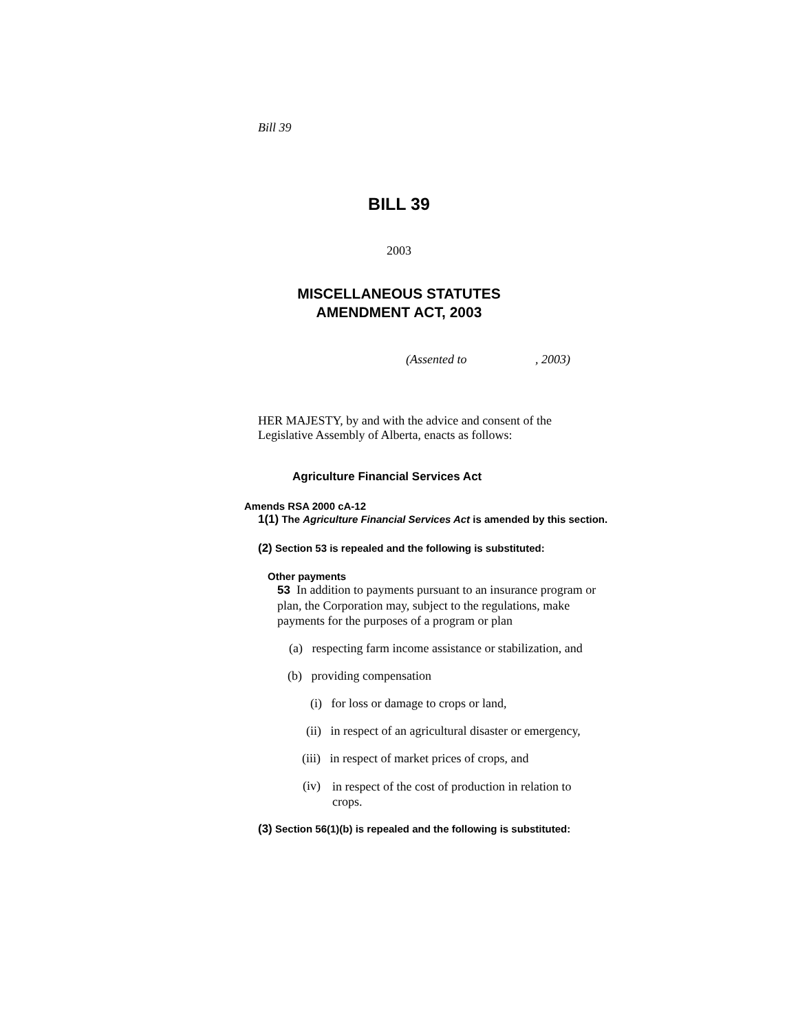Bill 39
BILL 39
2003
MISCELLANEOUS STATUTES
AMENDMENT ACT, 2003
(Assented to , 2003)
HER MAJESTY, by and with the advice and consent of the Legislative Assembly of Alberta, enacts as follows:
Agriculture Financial Services Act
Amends RSA 2000 cA-12
1(1) The Agriculture Financial Services Act is amended by this section.
(2) Section 53 is repealed and the following is substituted:
Other payments
53 In addition to payments pursuant to an insurance program or plan, the Corporation may, subject to the regulations, make payments for the purposes of a program or plan
(a) respecting farm income assistance or stabilization, and
(b) providing compensation
(i) for loss or damage to crops or land,
(ii) in respect of an agricultural disaster or emergency,
(iii) in respect of market prices of crops, and
(iv) in respect of the cost of production in relation to crops.
(3) Section 56(1)(b) is repealed and the following is substituted: